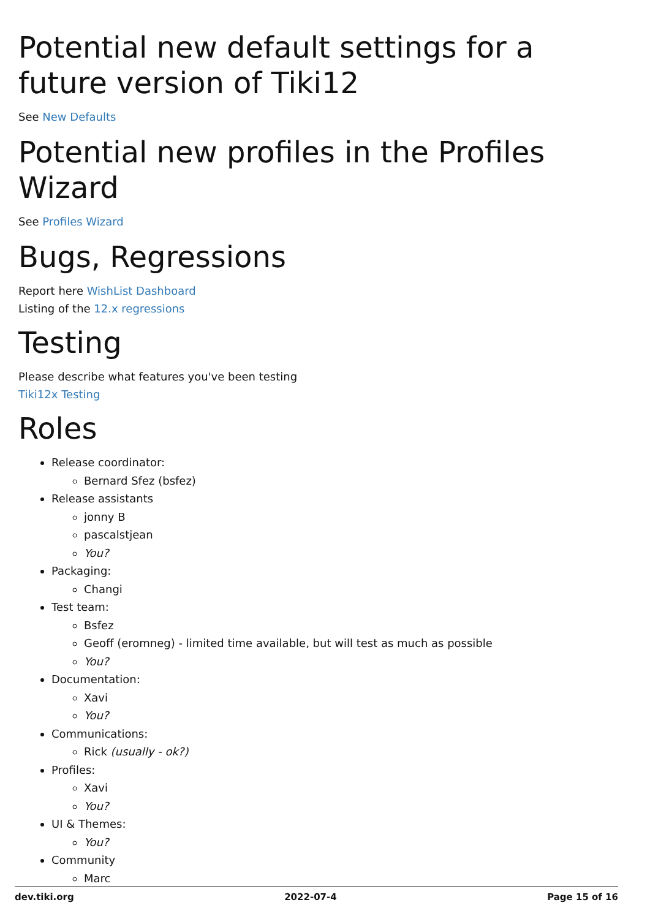Potential new default settings for a future version of Tiki12
See New Defaults
Potential new profiles in the Profiles Wizard
See Profiles Wizard
Bugs, Regressions
Report here WishList Dashboard
Listing of the 12.x regressions
Testing
Please describe what features you've been testing
Tiki12x Testing
Roles
Release coordinator:
Bernard Sfez (bsfez)
Release assistants
jonny B
pascalstjean
You?
Packaging:
Changi
Test team:
Bsfez
Geoff (eromneg) - limited time available, but will test as much as possible
You?
Documentation:
Xavi
You?
Communications:
Rick (usually - ok?)
Profiles:
Xavi
You?
UI & Themes:
You?
Community
Marc
dev.tiki.org 2022-07-4 Page 15 of 16